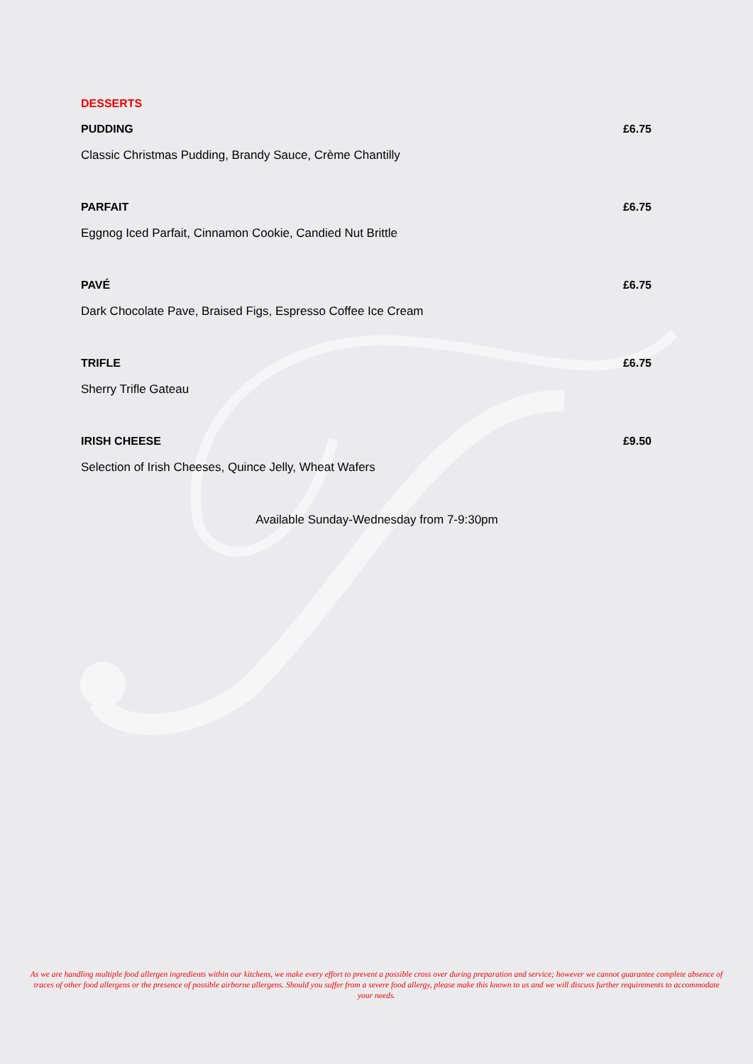DESSERTS
PUDDING £6.75
Classic Christmas Pudding, Brandy Sauce, Crème Chantilly
PARFAIT £6.75
Eggnog Iced Parfait, Cinnamon Cookie, Candied Nut Brittle
PAVÉ £6.75
Dark Chocolate Pave, Braised Figs, Espresso Coffee Ice Cream
TRIFLE £6.75
Sherry Trifle Gateau
IRISH CHEESE £9.50
Selection of Irish Cheeses, Quince Jelly, Wheat Wafers
Available Sunday-Wednesday from 7-9:30pm
As we are handling multiple food allergen ingredients within our kitchens, we make every effort to prevent a possible cross over during preparation and service; however we cannot guarantee complete absence of traces of other food allergens or the presence of possible airborne allergens. Should you suffer from a severe food allergy, please make this known to us and we will discuss further requirements to accommodate your needs.